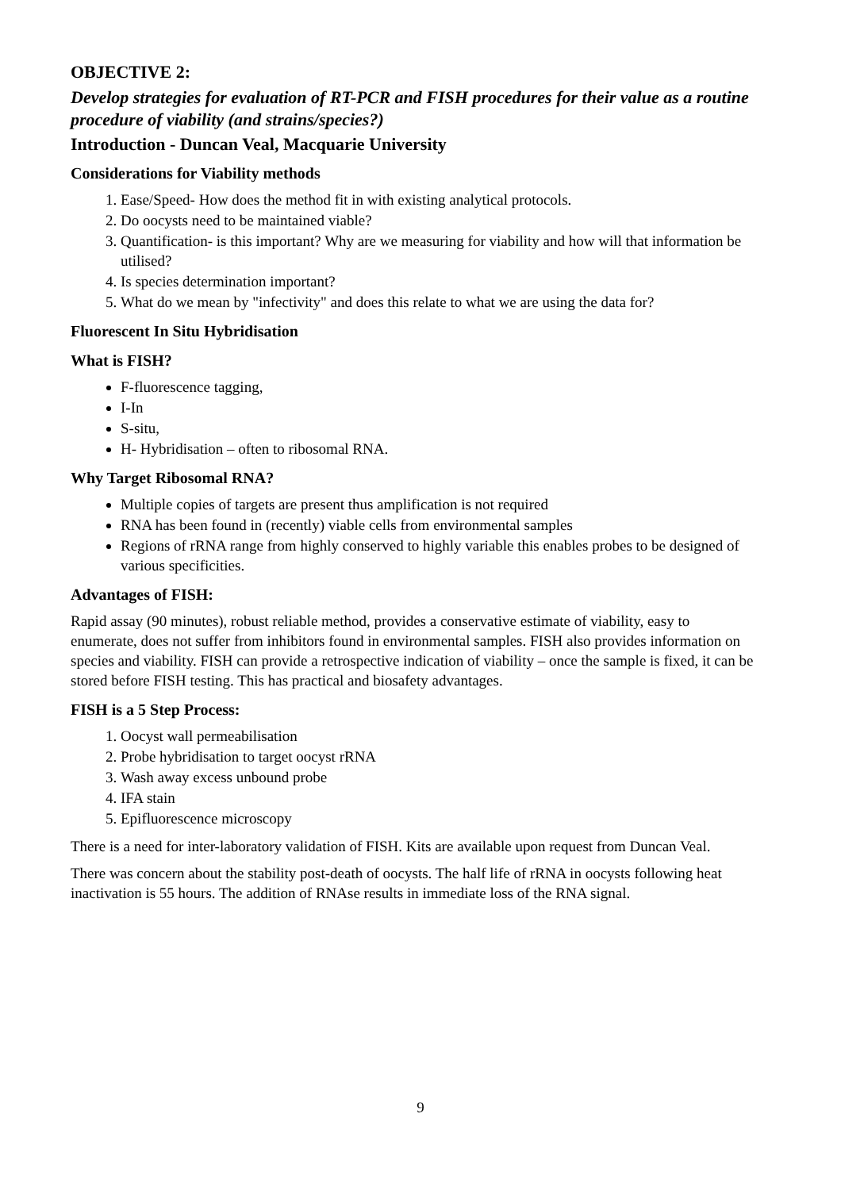OBJECTIVE 2:
Develop strategies for evaluation of RT-PCR and FISH procedures for their value as a routine procedure of viability (and strains/species?)
Introduction - Duncan Veal, Macquarie University
Considerations for Viability methods
1. Ease/Speed- How does the method fit in with existing analytical protocols.
2. Do oocysts need to be maintained viable?
3. Quantification- is this important? Why are we measuring for viability and how will that information be utilised?
4. Is species determination important?
5. What do we mean by "infectivity" and does this relate to what we are using the data for?
Fluorescent In Situ Hybridisation
What is FISH?
F-fluorescence tagging,
I-In
S-situ,
H- Hybridisation – often to ribosomal RNA.
Why Target Ribosomal RNA?
Multiple copies of targets are present thus amplification is not required
RNA has been found in (recently) viable cells from environmental samples
Regions of rRNA range from highly conserved to highly variable this enables probes to be designed of various specificities.
Advantages of FISH:
Rapid assay (90 minutes), robust reliable method, provides a conservative estimate of viability, easy to enumerate, does not suffer from inhibitors found in environmental samples. FISH also provides information on species and viability. FISH can provide a retrospective indication of viability – once the sample is fixed, it can be stored before FISH testing. This has practical and biosafety advantages.
FISH is a 5 Step Process:
1. Oocyst wall permeabilisation
2. Probe hybridisation to target oocyst rRNA
3. Wash away excess unbound probe
4. IFA stain
5. Epifluorescence microscopy
There is a need for inter-laboratory validation of FISH. Kits are available upon request from Duncan Veal.
There was concern about the stability post-death of oocysts. The half life of rRNA in oocysts following heat inactivation is 55 hours. The addition of RNAse results in immediate loss of the RNA signal.
9